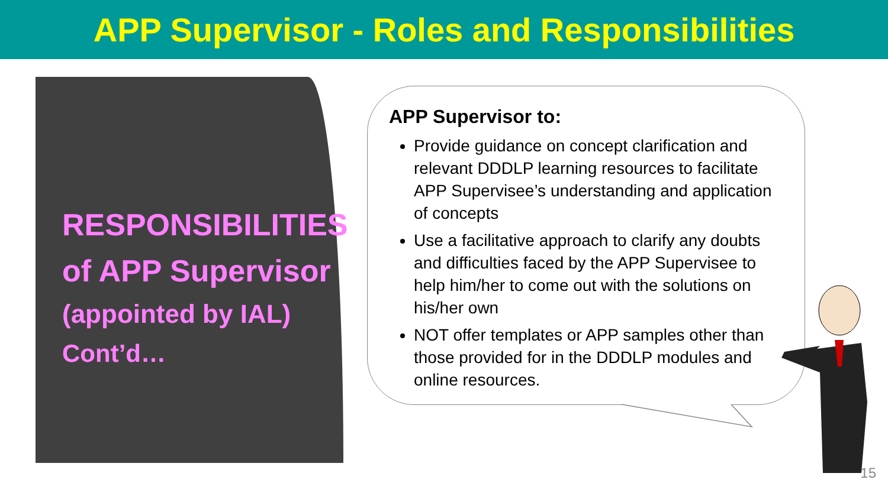APP Supervisor - Roles and Responsibilities
RESPONSIBILITIES
of APP Supervisor
(appointed by IAL)
Cont’d…
APP Supervisor to:
Provide guidance on concept clarification and relevant DDDLP learning resources to facilitate APP Supervisee’s understanding and application of concepts
Use a facilitative approach to clarify any doubts and difficulties faced by the APP Supervisee to help him/her to come out with the solutions on his/her own
NOT offer templates or APP samples other than those provided for in the DDDLP modules and online resources.
15